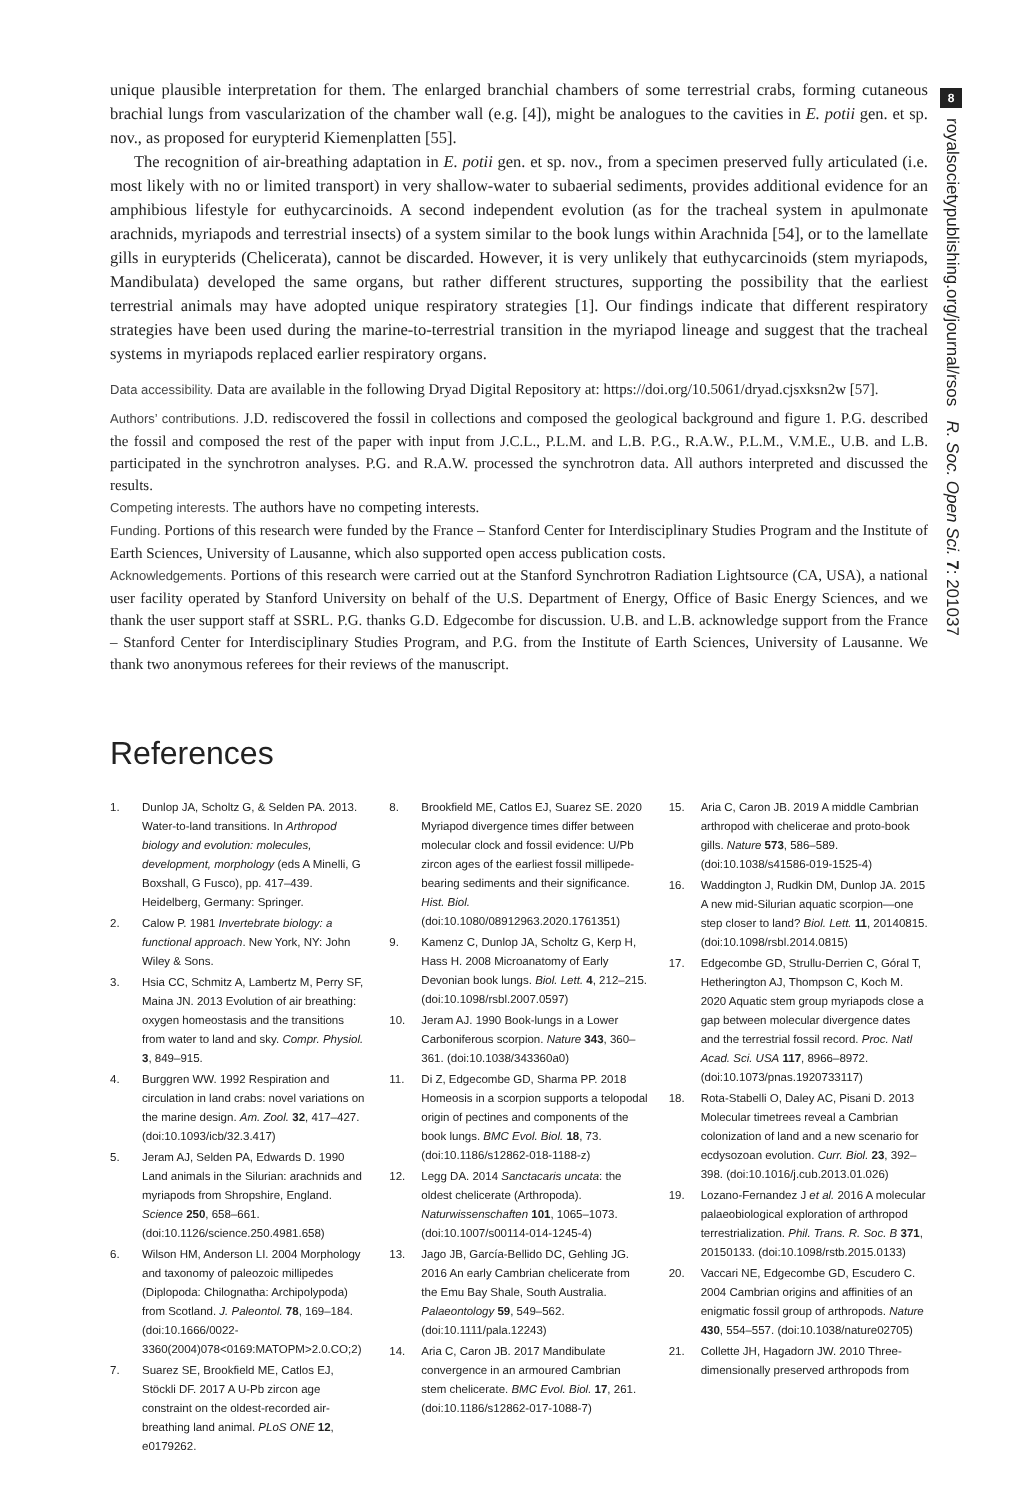8
royalsocietypublishing.org/journal/rsos R. Soc. Open Sci. 7: 201037
unique plausible interpretation for them. The enlarged branchial chambers of some terrestrial crabs, forming cutaneous brachial lungs from vascularization of the chamber wall (e.g. [4]), might be analogues to the cavities in E. potii gen. et sp. nov., as proposed for eurypterid Kiemenplatten [55].
The recognition of air-breathing adaptation in E. potii gen. et sp. nov., from a specimen preserved fully articulated (i.e. most likely with no or limited transport) in very shallow-water to subaerial sediments, provides additional evidence for an amphibious lifestyle for euthycarcinoids. A second independent evolution (as for the tracheal system in apulmonate arachnids, myriapods and terrestrial insects) of a system similar to the book lungs within Arachnida [54], or to the lamellate gills in eurypterids (Chelicerata), cannot be discarded. However, it is very unlikely that euthycarcinoids (stem myriapods, Mandibulata) developed the same organs, but rather different structures, supporting the possibility that the earliest terrestrial animals may have adopted unique respiratory strategies [1]. Our findings indicate that different respiratory strategies have been used during the marine-to-terrestrial transition in the myriapod lineage and suggest that the tracheal systems in myriapods replaced earlier respiratory organs.
Data accessibility. Data are available in the following Dryad Digital Repository at: https://doi.org/10.5061/dryad.cjsxksn2w [57].
Authors’ contributions. J.D. rediscovered the fossil in collections and composed the geological background and figure 1. P.G. described the fossil and composed the rest of the paper with input from J.C.L., P.L.M. and L.B. P.G., R.A.W., P.L.M., V.M.E., U.B. and L.B. participated in the synchrotron analyses. P.G. and R.A.W. processed the synchrotron data. All authors interpreted and discussed the results.
Competing interests. The authors have no competing interests.
Funding. Portions of this research were funded by the France – Stanford Center for Interdisciplinary Studies Program and the Institute of Earth Sciences, University of Lausanne, which also supported open access publication costs.
Acknowledgements. Portions of this research were carried out at the Stanford Synchrotron Radiation Lightsource (CA, USA), a national user facility operated by Stanford University on behalf of the U.S. Department of Energy, Office of Basic Energy Sciences, and we thank the user support staff at SSRL. P.G. thanks G.D. Edgecombe for discussion. U.B. and L.B. acknowledge support from the France – Stanford Center for Interdisciplinary Studies Program, and P.G. from the Institute of Earth Sciences, University of Lausanne. We thank two anonymous referees for their reviews of the manuscript.
References
1. Dunlop JA, Scholtz G, & Selden PA. 2013. Water-to-land transitions. In Arthropod biology and evolution: molecules, development, morphology (eds A Minelli, G Boxshall, G Fusco), pp. 417–439. Heidelberg, Germany: Springer.
2. Calow P. 1981 Invertebrate biology: a functional approach. New York, NY: John Wiley & Sons.
3. Hsia CC, Schmitz A, Lambertz M, Perry SF, Maina JN. 2013 Evolution of air breathing: oxygen homeostasis and the transitions from water to land and sky. Compr. Physiol. 3, 849–915.
4. Burggren WW. 1992 Respiration and circulation in land crabs: novel variations on the marine design. Am. Zool. 32, 417–427. (doi:10.1093/icb/32.3.417)
5. Jeram AJ, Selden PA, Edwards D. 1990 Land animals in the Silurian: arachnids and myriapods from Shropshire, England. Science 250, 658–661. (doi:10.1126/science.250.4981.658)
6. Wilson HM, Anderson LI. 2004 Morphology and taxonomy of paleozoic millipedes (Diplopoda: Chilognatha: Archipolypoda) from Scotland. J. Paleontol. 78, 169–184. (doi:10.1666/0022-3360(2004)078<0169:MATOPM>2.0.CO;2)
7. Suarez SE, Brookfield ME, Catlos EJ, Stöckli DF. 2017 A U-Pb zircon age constraint on the oldest-recorded air-breathing land animal. PLoS ONE 12, e0179262.
8. Brookfield ME, Catlos EJ, Suarez SE. 2020 Myriapod divergence times differ between molecular clock and fossil evidence: U/Pb zircon ages of the earliest fossil millipede-bearing sediments and their significance. Hist. Biol. (doi:10.1080/08912963.2020.1761351)
9. Kamenz C, Dunlop JA, Scholtz G, Kerp H, Hass H. 2008 Microanatomy of Early Devonian book lungs. Biol. Lett. 4, 212–215. (doi:10.1098/rsbl.2007.0597)
10. Jeram AJ. 1990 Book-lungs in a Lower Carboniferous scorpion. Nature 343, 360–361. (doi:10.1038/343360a0)
11. Di Z, Edgecombe GD, Sharma PP. 2018 Homeosis in a scorpion supports a telopodal origin of pectines and components of the book lungs. BMC Evol. Biol. 18, 73. (doi:10.1186/s12862-018-1188-z)
12. Legg DA. 2014 Sanctacaris uncata: the oldest chelicerate (Arthropoda). Naturwissenschaften 101, 1065–1073. (doi:10.1007/s00114-014-1245-4)
13. Jago JB, García-Bellido DC, Gehling JG. 2016 An early Cambrian chelicerate from the Emu Bay Shale, South Australia. Palaeontology 59, 549–562. (doi:10.1111/pala.12243)
14. Aria C, Caron JB. 2017 Mandibulate convergence in an armoured Cambrian stem chelicerate. BMC Evol. Biol. 17, 261. (doi:10.1186/s12862-017-1088-7)
15. Aria C, Caron JB. 2019 A middle Cambrian arthropod with chelicerae and proto-book gills. Nature 573, 586–589. (doi:10.1038/s41586-019-1525-4)
16. Waddington J, Rudkin DM, Dunlop JA. 2015 A new mid-Silurian aquatic scorpion—one step closer to land? Biol. Lett. 11, 20140815. (doi:10.1098/rsbl.2014.0815)
17. Edgecombe GD, Strullu-Derrien C, Góral T, Hetherington AJ, Thompson C, Koch M. 2020 Aquatic stem group myriapods close a gap between molecular divergence dates and the terrestrial fossil record. Proc. Natl Acad. Sci. USA 117, 8966–8972. (doi:10.1073/pnas.1920733117)
18. Rota-Stabelli O, Daley AC, Pisani D. 2013 Molecular timetrees reveal a Cambrian colonization of land and a new scenario for ecdysozoan evolution. Curr. Biol. 23, 392–398. (doi:10.1016/j.cub.2013.01.026)
19. Lozano-Fernandez J et al. 2016 A molecular palaeobiological exploration of arthropod terrestrialization. Phil. Trans. R. Soc. B 371, 20150133. (doi:10.1098/rstb.2015.0133)
20. Vaccari NE, Edgecombe GD, Escudero C. 2004 Cambrian origins and affinities of an enigmatic fossil group of arthropods. Nature 430, 554–557. (doi:10.1038/nature02705)
21. Collette JH, Hagadorn JW. 2010 Three-dimensionally preserved arthropods from